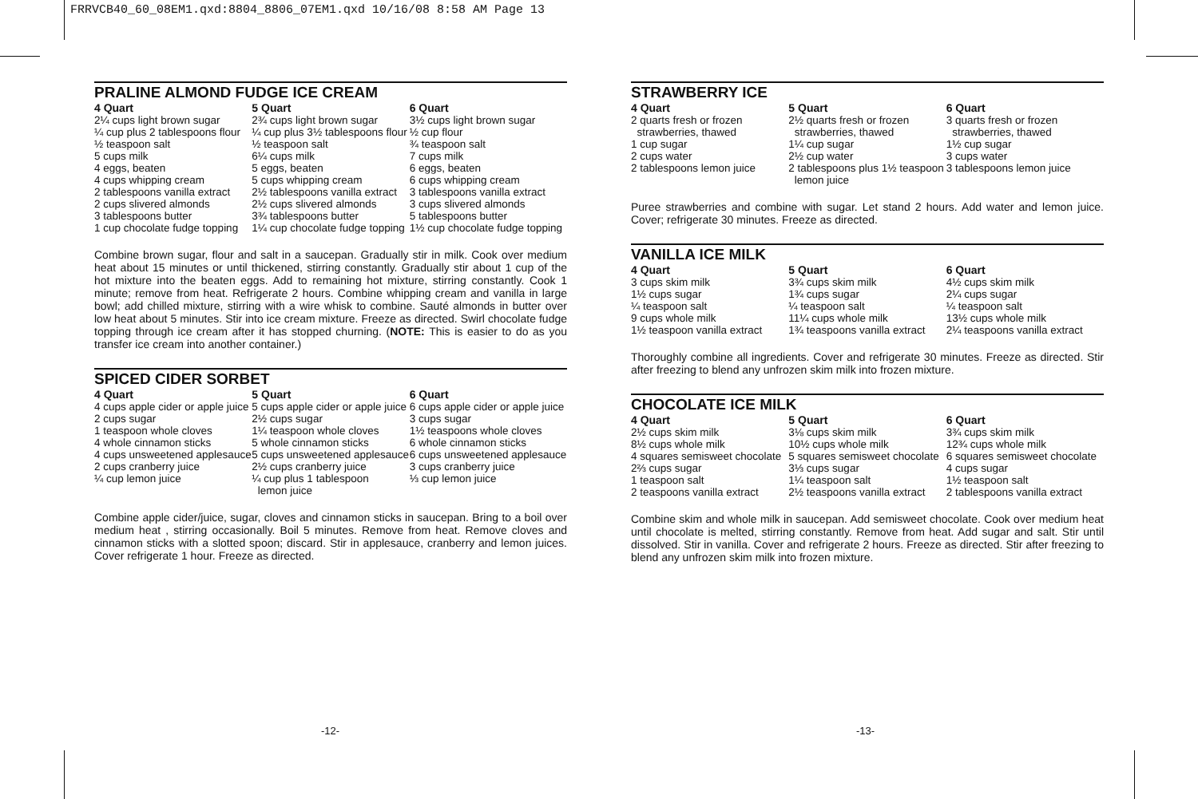FRRVCB40_60_08EM1.qxd:8804_8806_07EM1.qxd 10/16/08 8:58 AM Page 13
PRALINE ALMOND FUDGE ICE CREAM
| 4 Quart | 5 Quart | 6 Quart |
| --- | --- | --- |
| 2¼ cups light brown sugar | 2¾ cups light brown sugar | 3½ cups light brown sugar |
| ¼ cup plus 2 tablespoons flour | ¼ cup plus 3½ tablespoons flour | ½ cup flour |
| ½ teaspoon salt | ½ teaspoon salt | ¾ teaspoon salt |
| 5 cups milk | 6¼ cups milk | 7 cups milk |
| 4 eggs, beaten | 5 eggs, beaten | 6 eggs, beaten |
| 4 cups whipping cream | 5 cups whipping cream | 6 cups whipping cream |
| 2 tablespoons vanilla extract | 2½ tablespoons vanilla extract | 3 tablespoons vanilla extract |
| 2 cups slivered almonds | 2½ cups slivered almonds | 3 cups slivered almonds |
| 3 tablespoons butter | 3¾ tablespoons butter | 5 tablespoons butter |
| 1 cup chocolate fudge topping | 1¼ cup chocolate fudge topping | 1½ cup chocolate fudge topping |
Combine brown sugar, flour and salt in a saucepan. Gradually stir in milk. Cook over medium heat about 15 minutes or until thickened, stirring constantly. Gradually stir about 1 cup of the hot mixture into the beaten eggs. Add to remaining hot mixture, stirring constantly. Cook 1 minute; remove from heat. Refrigerate 2 hours. Combine whipping cream and vanilla in large bowl; add chilled mixture, stirring with a wire whisk to combine. Sauté almonds in butter over low heat about 5 minutes. Stir into ice cream mixture. Freeze as directed. Swirl chocolate fudge topping through ice cream after it has stopped churning. (NOTE: This is easier to do as you transfer ice cream into another container.)
SPICED CIDER SORBET
| 4 Quart | 5 Quart | 6 Quart |
| --- | --- | --- |
| 4 cups apple cider or apple juice | 5 cups apple cider or apple juice | 6 cups apple cider or apple juice |
| 2 cups sugar | 2½ cups sugar | 3 cups sugar |
| 1 teaspoon whole cloves | 1¼ teaspoon whole cloves | 1½ teaspoons whole cloves |
| 4 whole cinnamon sticks | 5 whole cinnamon sticks | 6 whole cinnamon sticks |
| 4 cups unsweetened applesauce | 5 cups unsweetened applesauce | 6 cups unsweetened applesauce |
| 2 cups cranberry juice | 2½ cups cranberry juice | 3 cups cranberry juice |
| ¼ cup lemon juice | ¼ cup plus 1 tablespoon lemon juice | ⅓ cup lemon juice |
Combine apple cider/juice, sugar, cloves and cinnamon sticks in saucepan. Bring to a boil over medium heat , stirring occasionally. Boil 5 minutes. Remove from heat. Remove cloves and cinnamon sticks with a slotted spoon; discard. Stir in applesauce, cranberry and lemon juices. Cover refrigerate 1 hour. Freeze as directed.
STRAWBERRY ICE
| 4 Quart | 5 Quart | 6 Quart |
| --- | --- | --- |
| 2 quarts fresh or frozen strawberries, thawed | 2½ quarts fresh or frozen strawberries, thawed | 3 quarts fresh or frozen strawberries, thawed |
| 1 cup sugar | 1¼ cup sugar | 1½ cup sugar |
| 2 cups water | 2½ cup water | 3 cups water |
| 2 tablespoons lemon juice | 2 tablespoons plus 1½ teaspoon lemon juice | 3 tablespoons lemon juice |
Puree strawberries and combine with sugar. Let stand 2 hours. Add water and lemon juice. Cover; refrigerate 30 minutes. Freeze as directed.
VANILLA ICE MILK
| 4 Quart | 5 Quart | 6 Quart |
| --- | --- | --- |
| 3 cups skim milk | 3¾ cups skim milk | 4½ cups skim milk |
| 1½ cups sugar | 1¾ cups sugar | 2¼ cups sugar |
| ¼ teaspoon salt | ¼ teaspoon salt | ¼ teaspoon salt |
| 9 cups whole milk | 11¼ cups whole milk | 13½ cups whole milk |
| 1½ teaspoon vanilla extract | 1¾ teaspoons vanilla extract | 2¼ teaspoons vanilla extract |
Thoroughly combine all ingredients. Cover and refrigerate 30 minutes. Freeze as directed. Stir after freezing to blend any unfrozen skim milk into frozen mixture.
CHOCOLATE ICE MILK
| 4 Quart | 5 Quart | 6 Quart |
| --- | --- | --- |
| 2½ cups skim milk | 3⅛ cups skim milk | 3¾ cups skim milk |
| 8½ cups whole milk | 10½ cups whole milk | 12¾ cups whole milk |
| 4 squares semisweet chocolate | 5 squares semisweet chocolate | 6 squares semisweet chocolate |
| 2⅔ cups sugar | 3⅓ cups sugar | 4 cups sugar |
| 1 teaspoon salt | 1¼ teaspoon salt | 1½ teaspoon salt |
| 2 teaspoons vanilla extract | 2½ teaspoons vanilla extract | 2 tablespoons vanilla extract |
Combine skim and whole milk in saucepan. Add semisweet chocolate. Cook over medium heat until chocolate is melted, stirring constantly. Remove from heat. Add sugar and salt. Stir until dissolved. Stir in vanilla. Cover and refrigerate 2 hours. Freeze as directed. Stir after freezing to blend any unfrozen skim milk into frozen mixture.
-12- -13-